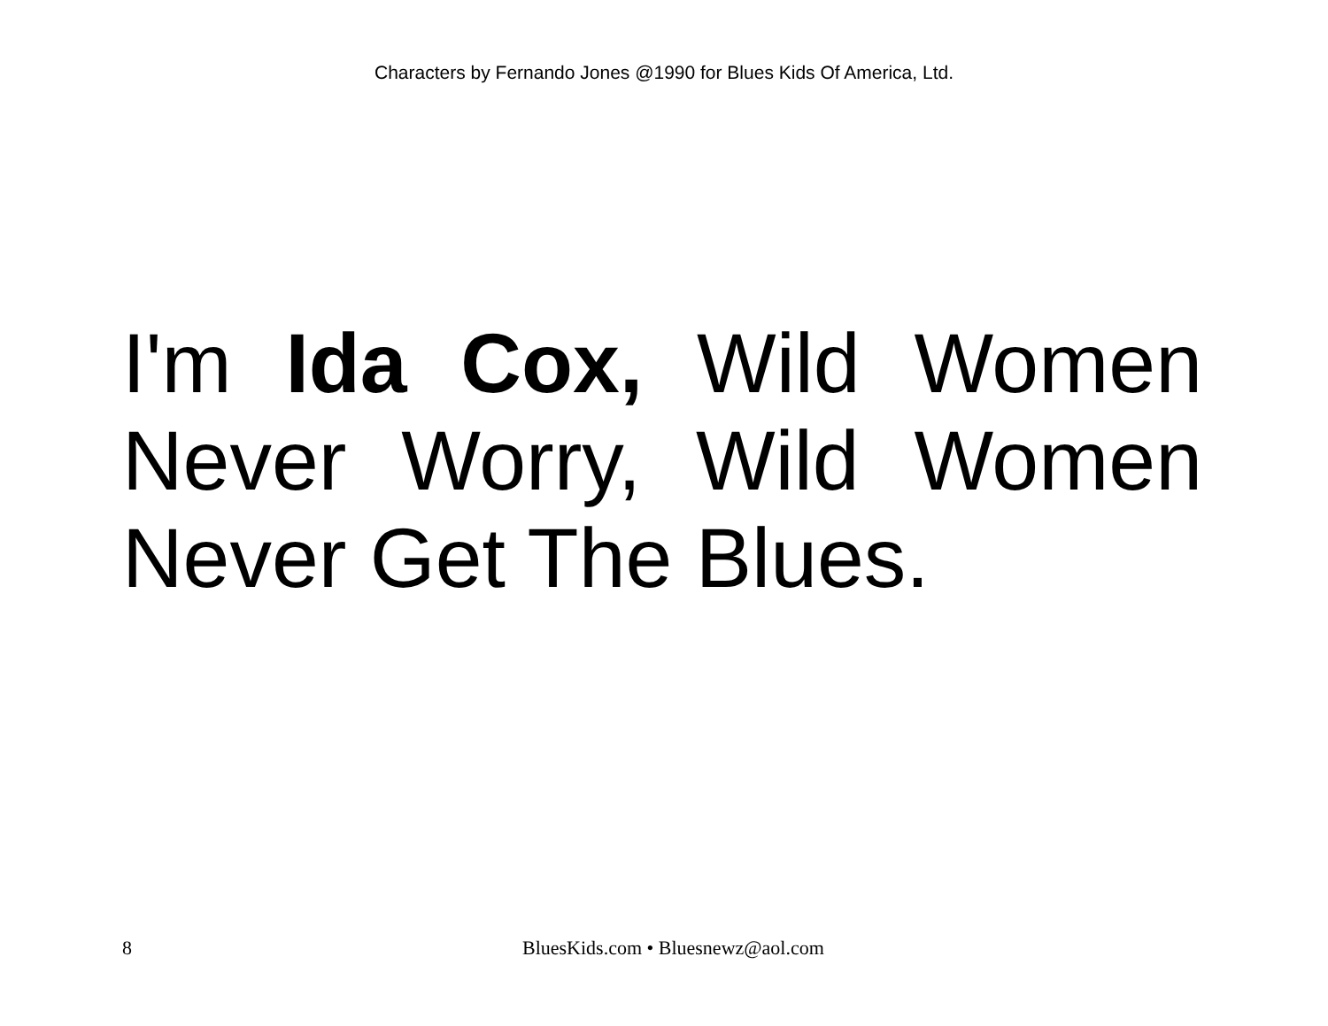Characters by Fernando Jones @1990 for Blues Kids Of America, Ltd.
I'm Ida Cox, Wild Women Never Worry, Wild Women Never Get The Blues.
8 BluesKids.com • Bluesnewz@aol.com